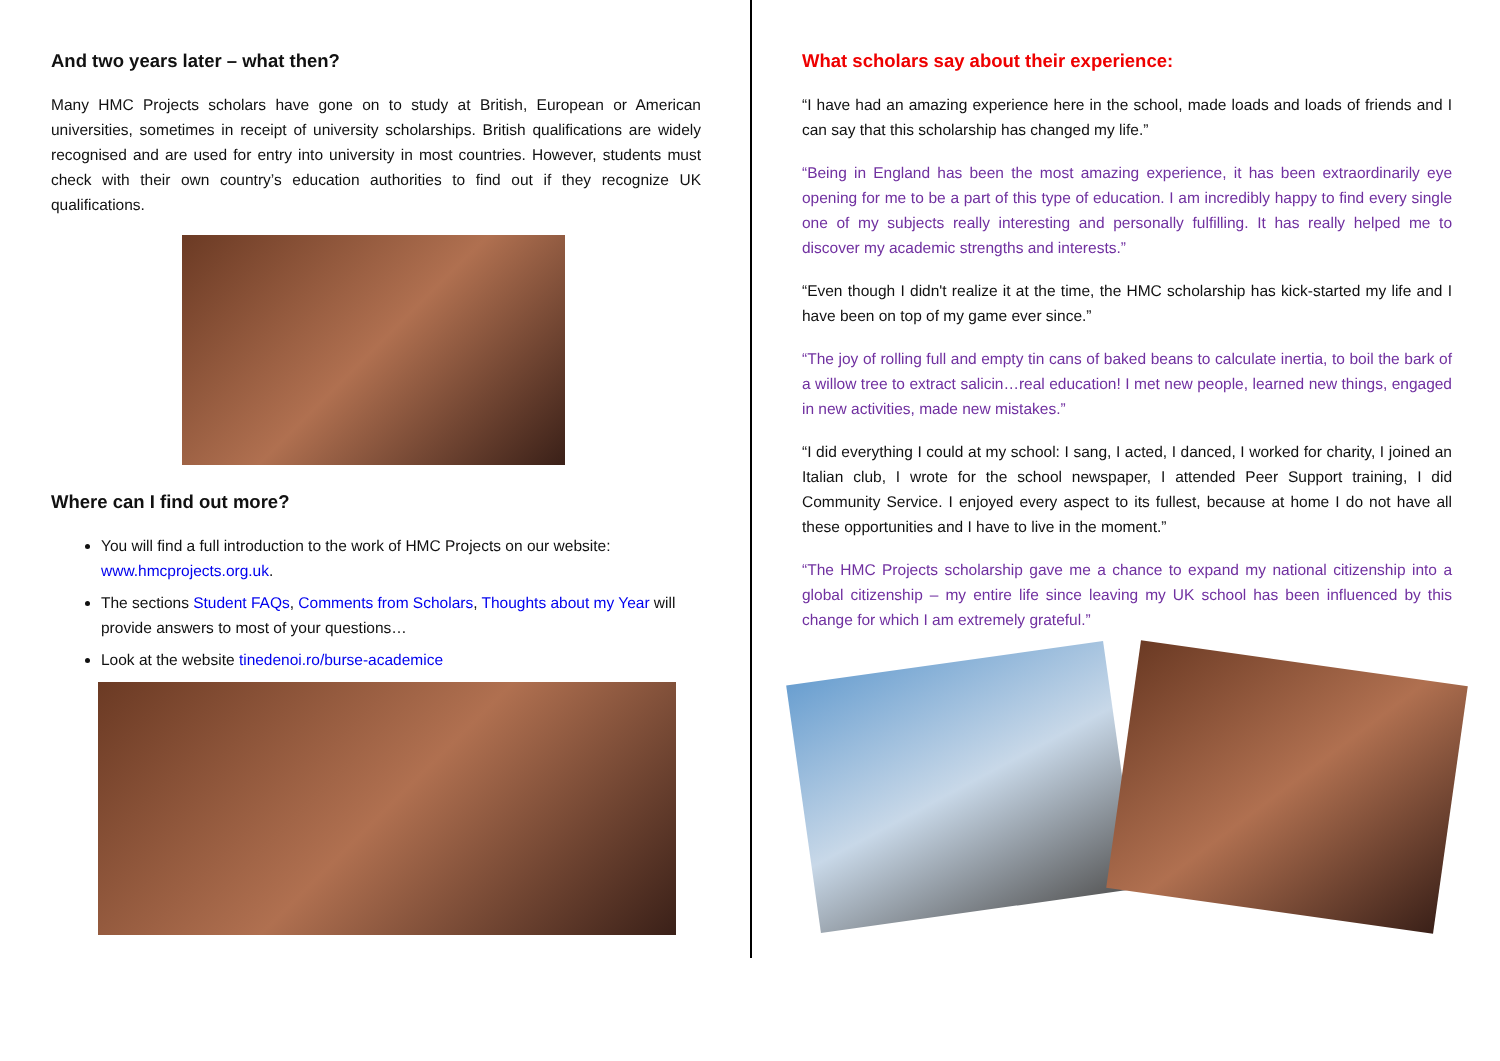And two years later – what then?
Many HMC Projects scholars have gone on to study at British, European or American universities, sometimes in receipt of university scholarships. British qualifications are widely recognised and are used for entry into university in most countries. However, students must check with their own country’s education authorities to find out if they recognize UK qualifications.
Where can I find out more?
You will find a full introduction to the work of HMC Projects on our website: www.hmcprojects.org.uk.
The sections Student FAQs, Comments from Scholars, Thoughts about my Year will provide answers to most of your questions…
Look at the website tinedenoi.ro/burse-academice
What scholars say about their experience:
“I have had an amazing experience here in the school, made loads and loads of friends and I can say that this scholarship has changed my life.”
“Being in England has been the most amazing experience, it has been extraordinarily eye opening for me to be a part of this type of education. I am incredibly happy to find every single one of my subjects really interesting and personally fulfilling. It has really helped me to discover my academic strengths and interests.”
“Even though I didn't realize it at the time, the HMC scholarship has kick-started my life and I have been on top of my game ever since.”
“The joy of rolling full and empty tin cans of baked beans to calculate inertia, to boil the bark of a willow tree to extract salicin…real education! I met new people, learned new things, engaged in new activities, made new mistakes.”
“I did everything I could at my school: I sang, I acted, I danced, I worked for charity, I joined an Italian club, I wrote for the school newspaper, I attended Peer Support training, I did Community Service. I enjoyed every aspect to its fullest, because at home I do not have all these opportunities and I have to live in the moment.”
“The HMC Projects scholarship gave me a chance to expand my national citizenship into a global citizenship – my entire life since leaving my UK school has been influenced by this change for which I am extremely grateful.”